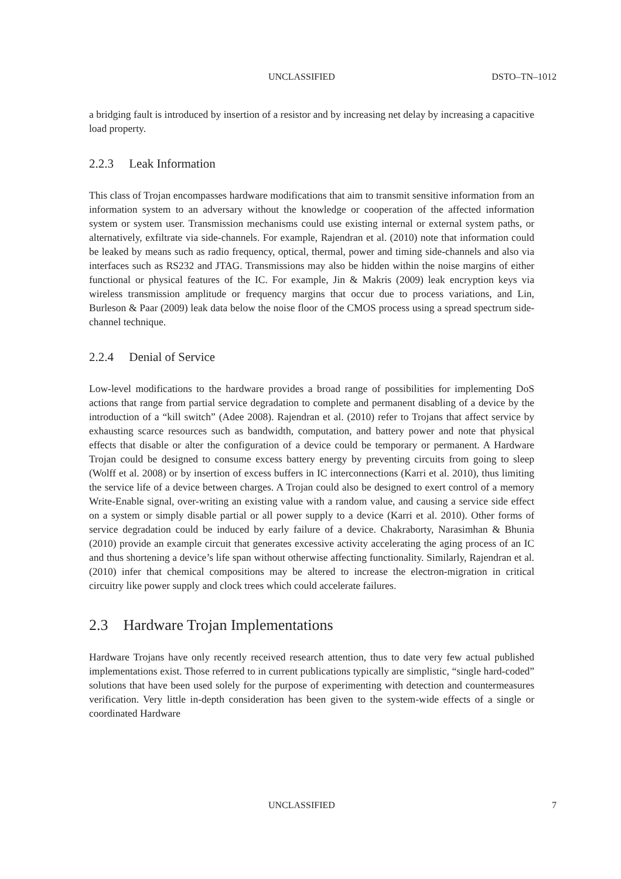UNCLASSIFIED DSTO–TN–1012
a bridging fault is introduced by insertion of a resistor and by increasing net delay by increasing a capacitive load property.
2.2.3 Leak Information
This class of Trojan encompasses hardware modifications that aim to transmit sensitive information from an information system to an adversary without the knowledge or cooperation of the affected information system or system user. Transmission mechanisms could use existing internal or external system paths, or alternatively, exfiltrate via side-channels. For example, Rajendran et al. (2010) note that information could be leaked by means such as radio frequency, optical, thermal, power and timing side-channels and also via interfaces such as RS232 and JTAG. Transmissions may also be hidden within the noise margins of either functional or physical features of the IC. For example, Jin & Makris (2009) leak encryption keys via wireless transmission amplitude or frequency margins that occur due to process variations, and Lin, Burleson & Paar (2009) leak data below the noise floor of the CMOS process using a spread spectrum side-channel technique.
2.2.4 Denial of Service
Low-level modifications to the hardware provides a broad range of possibilities for implementing DoS actions that range from partial service degradation to complete and permanent disabling of a device by the introduction of a “kill switch” (Adee 2008). Rajendran et al. (2010) refer to Trojans that affect service by exhausting scarce resources such as bandwidth, computation, and battery power and note that physical effects that disable or alter the configuration of a device could be temporary or permanent. A Hardware Trojan could be designed to consume excess battery energy by preventing circuits from going to sleep (Wolff et al. 2008) or by insertion of excess buffers in IC interconnections (Karri et al. 2010), thus limiting the service life of a device between charges. A Trojan could also be designed to exert control of a memory Write-Enable signal, over-writing an existing value with a random value, and causing a service side effect on a system or simply disable partial or all power supply to a device (Karri et al. 2010). Other forms of service degradation could be induced by early failure of a device. Chakraborty, Narasimhan & Bhunia (2010) provide an example circuit that generates excessive activity accelerating the aging process of an IC and thus shortening a device’s life span without otherwise affecting functionality. Similarly, Rajendran et al. (2010) infer that chemical compositions may be altered to increase the electron-migration in critical circuitry like power supply and clock trees which could accelerate failures.
2.3 Hardware Trojan Implementations
Hardware Trojans have only recently received research attention, thus to date very few actual published implementations exist. Those referred to in current publications typically are simplistic, “single hard-coded” solutions that have been used solely for the purpose of experimenting with detection and countermeasures verification. Very little in-depth consideration has been given to the system-wide effects of a single or coordinated Hardware
UNCLASSIFIED 7